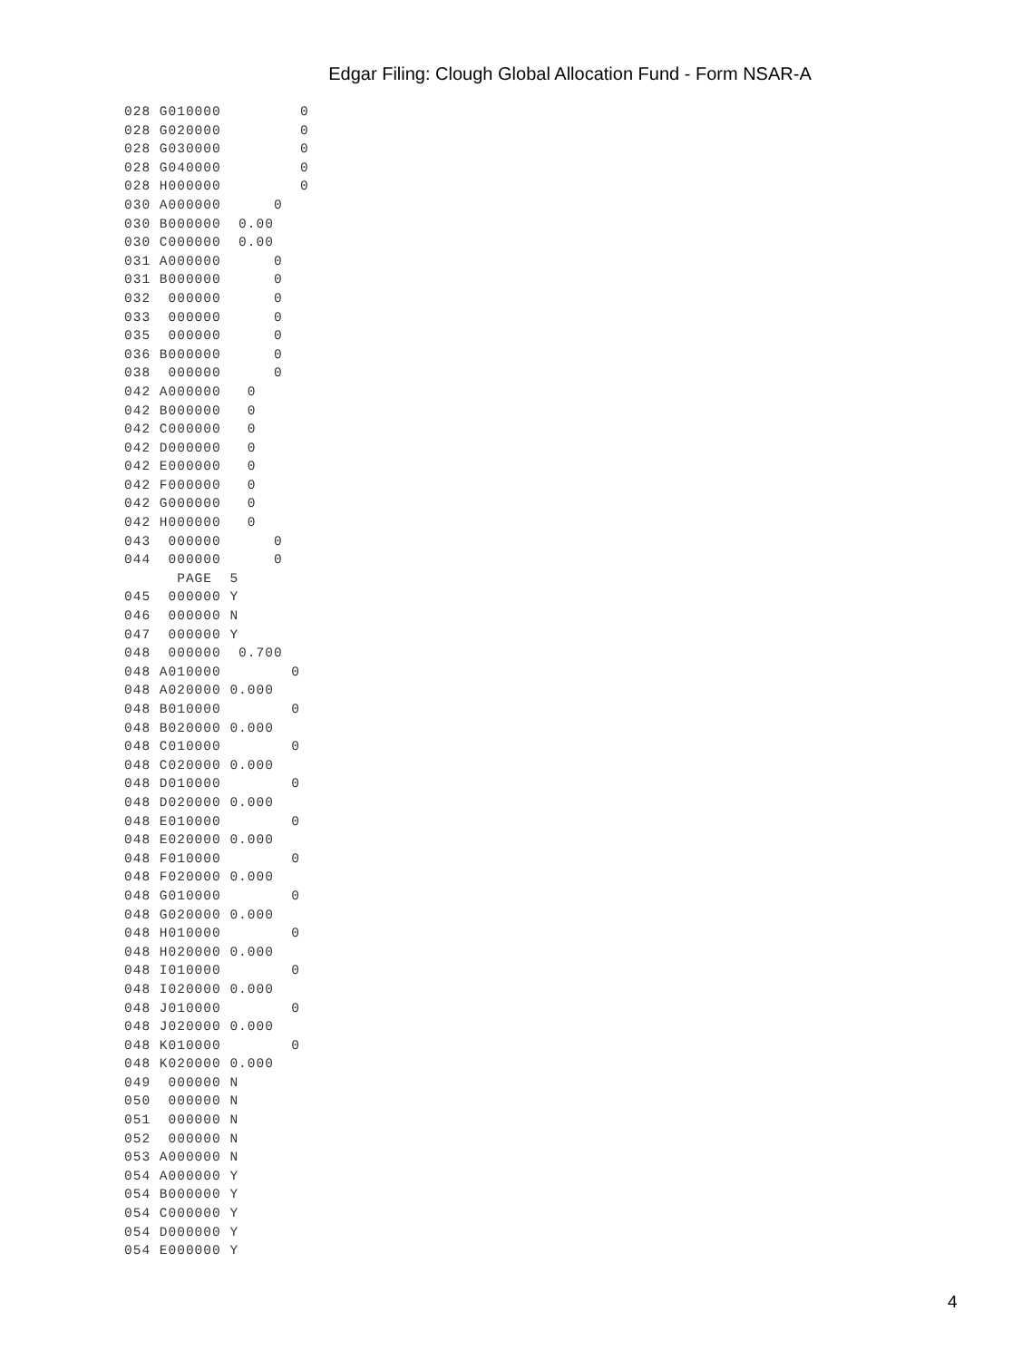Edgar Filing: Clough Global Allocation Fund - Form NSAR-A
028 G010000         0
028 G020000         0
028 G030000         0
028 G040000         0
028 H000000         0
030 A000000      0
030 B000000  0.00
030 C000000  0.00
031 A000000      0
031 B000000      0
032  000000      0
033  000000      0
035  000000      0
036 B000000      0
038  000000      0
042 A000000   0
042 B000000   0
042 C000000   0
042 D000000   0
042 E000000   0
042 F000000   0
042 G000000   0
042 H000000   0
043  000000      0
044  000000      0
      PAGE  5
045  000000 Y
046  000000 N
047  000000 Y
048  000000  0.700
048 A010000        0
048 A020000 0.000
048 B010000        0
048 B020000 0.000
048 C010000        0
048 C020000 0.000
048 D010000        0
048 D020000 0.000
048 E010000        0
048 E020000 0.000
048 F010000        0
048 F020000 0.000
048 G010000        0
048 G020000 0.000
048 H010000        0
048 H020000 0.000
048 I010000        0
048 I020000 0.000
048 J010000        0
048 J020000 0.000
048 K010000        0
048 K020000 0.000
049  000000 N
050  000000 N
051  000000 N
052  000000 N
053 A000000 N
054 A000000 Y
054 B000000 Y
054 C000000 Y
054 D000000 Y
054 E000000 Y
4